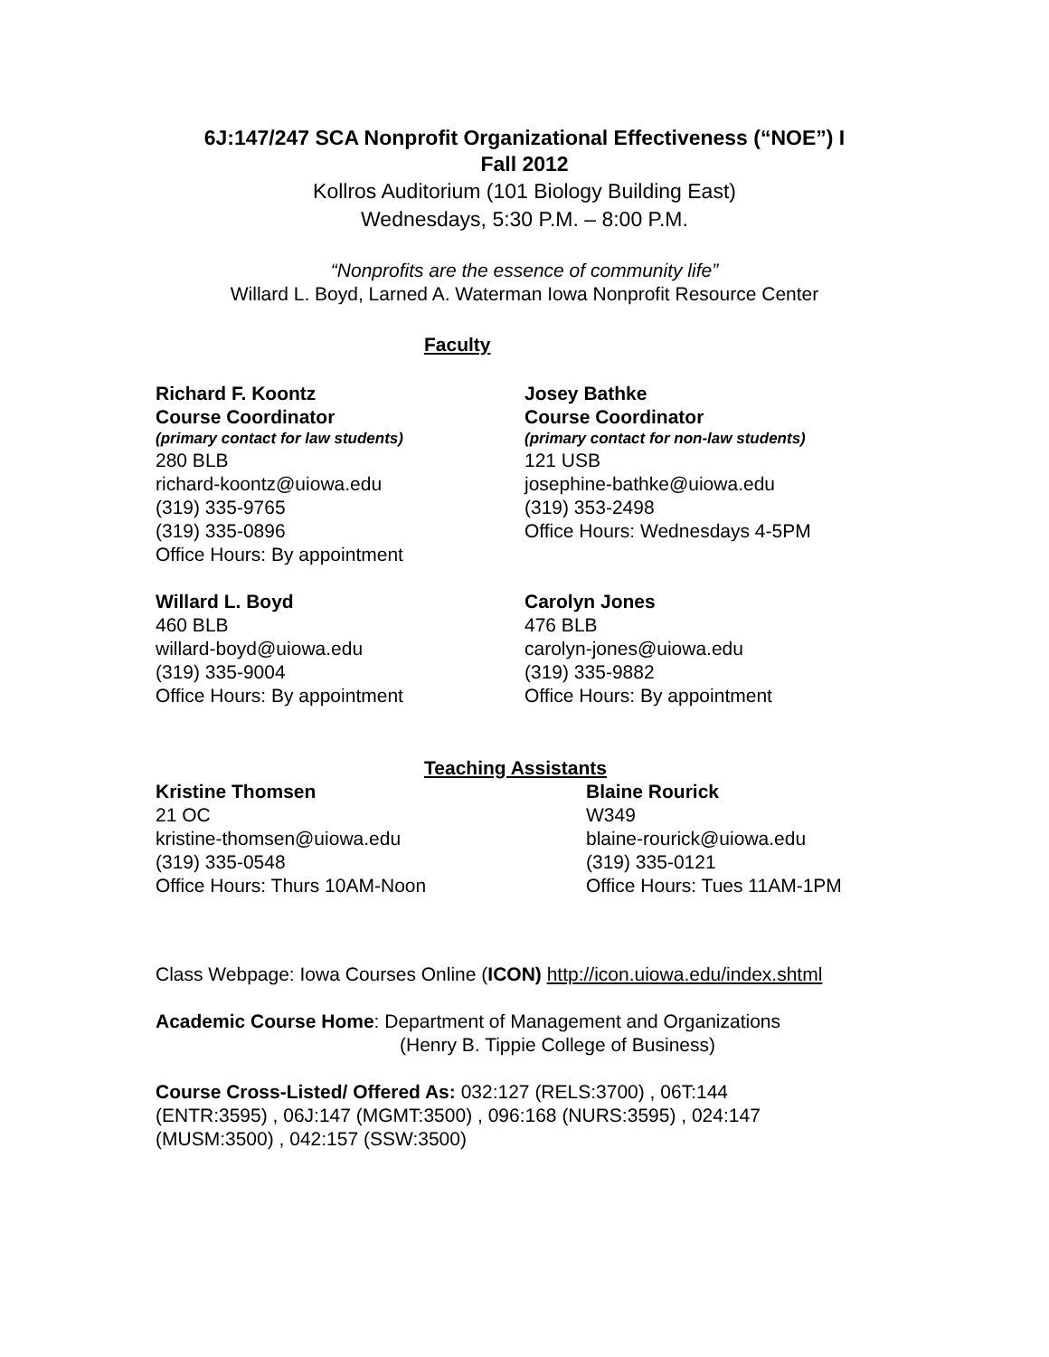6J:147/247 SCA Nonprofit Organizational Effectiveness (“NOE”) I
Fall 2012
Kollros Auditorium (101 Biology Building East)
Wednesdays, 5:30 P.M. – 8:00 P.M.
“Nonprofits are the essence of community life”
Willard L. Boyd, Larned A. Waterman Iowa Nonprofit Resource Center
Faculty
Richard F. Koontz
Course Coordinator
(primary contact for law students)
280 BLB
richard-koontz@uiowa.edu
(319) 335-9765
(319) 335-0896
Office Hours: By appointment
Josey Bathke
Course Coordinator
(primary contact for non-law students)
121 USB
josephine-bathke@uiowa.edu
(319) 353-2498
Office Hours: Wednesdays 4-5PM
Willard L. Boyd
460 BLB
willard-boyd@uiowa.edu
(319) 335-9004
Office Hours: By appointment
Carolyn Jones
476 BLB
carolyn-jones@uiowa.edu
(319) 335-9882
Office Hours: By appointment
Teaching Assistants
Kristine Thomsen
21 OC
kristine-thomsen@uiowa.edu
(319) 335-0548
Office Hours: Thurs 10AM-Noon
Blaine Rourick
W349
blaine-rourick@uiowa.edu
(319) 335-0121
Office Hours: Tues 11AM-1PM
Class Webpage: Iowa Courses Online (ICON) http://icon.uiowa.edu/index.shtml
Academic Course Home: Department of Management and Organizations
(Henry B. Tippie College of Business)
Course Cross-Listed/ Offered As: 032:127 (RELS:3700) , 06T:144 (ENTR:3595) , 06J:147 (MGMT:3500) , 096:168 (NURS:3595) , 024:147 (MUSM:3500) , 042:157 (SSW:3500)